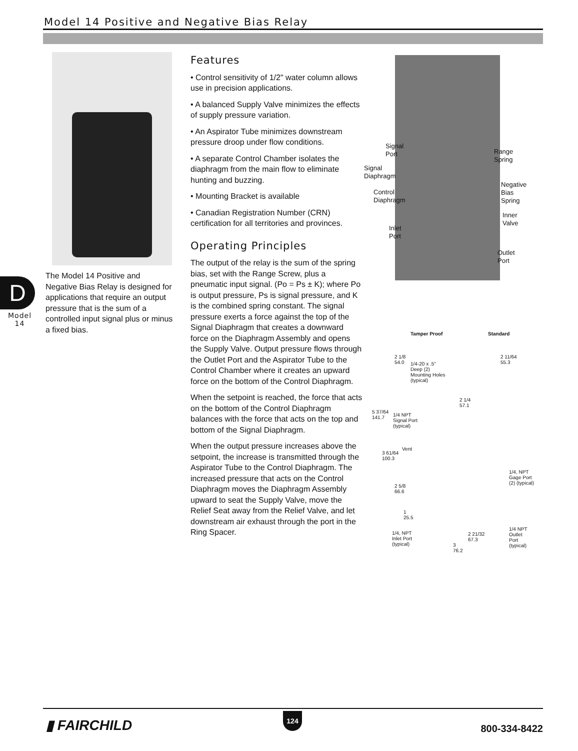Model 14 Positive and Negative Bias Relay
D
Model
14
The Model 14 Positive and Negative Bias Relay is designed for applications that require an output pressure that is the sum of a controlled input signal plus or minus a fixed bias.
Features
• Control sensitivity of 1/2" water column allows use in precision applications.
• A balanced Supply Valve minimizes the effects of supply pressure variation.
• An Aspirator Tube minimizes downstream pressure droop under flow conditions.
• A separate Control Chamber isolates the diaphragm from the main flow to eliminate hunting and buzzing.
• Mounting Bracket is available
• Canadian Registration Number (CRN) certification for all territories and provinces.
Operating Principles
The output of the relay is the sum of the spring bias, set with the Range Screw, plus a pneumatic input signal. (Po = Ps ± K); where Po is output pressure, Ps is signal pressure, and K is the combined spring constant. The signal pressure exerts a force against the top of the Signal Diaphragm that creates a downward force on the Diaphragm Assembly and opens the Supply Valve. Output pressure flows through the Outlet Port and the Aspirator Tube to the Control Chamber where it creates an upward force on the bottom of the Control Diaphragm.
When the setpoint is reached, the force that acts on the bottom of the Control Diaphragm balances with the force that acts on the top and bottom of the Signal Diaphragm.
When the output pressure increases above the setpoint, the increase is transmitted through the Aspirator Tube to the Control Diaphragm. The increased pressure that acts on the Control Diaphragm moves the Diaphragm Assembly upward to seat the Supply Valve, move the Relief Seat away from the Relief Valve, and let downstream air exhaust through the port in the Ring Spacer.
Signal
Port
Signal
Diaphragm
Control
Diaphragm
Inlet
Port
Range
Spring
Negative
Bias
Spring
Inner
Valve
Outlet
Port
Tamper Proof Standard
2 1/8
54.0
1/4-20 x .5"
Deep (2)
Mounting Holes
(typical)
2 11/64
55.3
2 1/4
57.1
5 37/64
141.7
1/4 NPT
Signal Port
(typical)
Vent
3 61/64
100.3
1/4, NPT
Gage Port
(2) (typical)
2 5/8
66.6
1
25.5
1/4, NPT
Inlet Port
(typical)
2 21/32
67.3
1/4 NPT
Outlet
Port
(typical)
3
76.2
▮ FAIRCHILD
124
800-334-8422